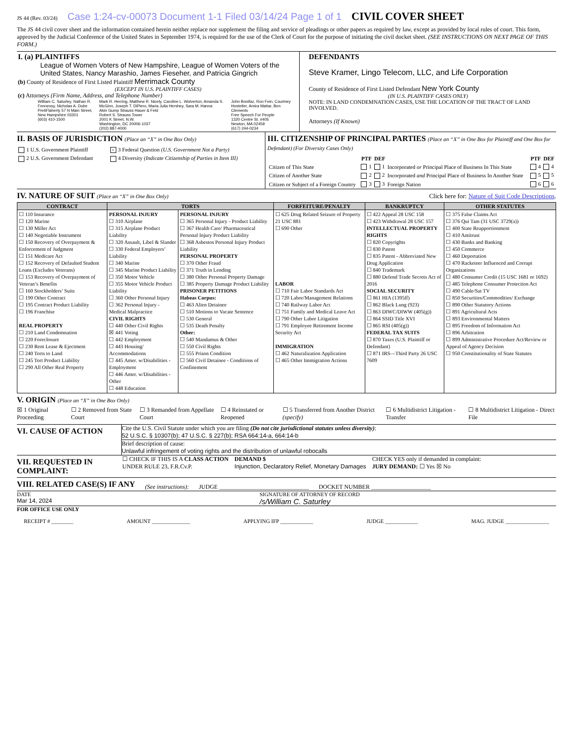JS 44 (Rev. 03/24) Case 1:24-cv-00073 Document 1-1 Filed 03/14/24 Page 1 of 1
CIVIL COVER SHEET
The JS 44 civil cover sheet and the information contained herein neither replace nor supplement the filing and service of pleadings or other papers as required by law, except as provided by local rules of court. This form, approved by the Judicial Conference of the United States in September 1974, is required for the use of the Clerk of Court for the purpose of initiating the civil docket sheet. (SEE INSTRUCTIONS ON NEXT PAGE OF THIS FORM.)
I. (a) PLAINTIFFS
League of Women Voters of New Hampshire, League of Women Voters of the United States, Nancy Marashio, James Fieseher, and Patricia Gingrich
(b) County of Residence of First Listed Plaintiff Merrimack County
(EXCEPT IN U.S. PLAINTIFF CASES)
(c) Attorneys (Firm Name, Address, and Telephone Number)
William C. Saturley, Nathan R. Fennessy, Nicholas A. Dube
PretiFlaherty 57 N Main Street, New Hampshire 03301
(603) 410-1500
Mark R. Herring, Matthew R. Nicely, Caroline L. Wolverton, Amanda S. McGinn, Joseph T. DiPiero, Maria Julia Hershey, Sara M. Hanna
Akin Gump Strauss Hauer & Feld
Robert S. Strauss Tower
2001 K Street, N.W.
Washington, DC 20006-1037
(202) 887-4000
John Bonifaz, Ron Fein, Courtney Hostetler, Amira Mattar, Ben Clements
Free Speech For People
1320 Centre St. #405
Newton, MA 02459
(617) 244-0234
DEFENDANTS
Steve Kramer, Lingo Telecom, LLC, and Life Corporation
County of Residence of First Listed Defendant New York County
(IN U.S. PLAINTIFF CASES ONLY)
NOTE: IN LAND CONDEMNATION CASES, USE THE LOCATION OF THE TRACT OF LAND INVOLVED.
Attorneys (If Known)
II. BASIS OF JURISDICTION (Place an “X” in One Box Only)
| 1 U.S. Government Plaintiff | × 3 Federal Question (U.S. Government Not a Party) |
| 2 U.S. Government Defendant | 4 Diversity (Indicate Citizenship of Parties in Item III) |
III. CITIZENSHIP OF PRINCIPAL PARTIES (Place an “X” in One Box for Plaintiff and One Box for Defendant) (For Diversity Cases Only)
| | PTF | DEF | | PTF | DEF |
| --- | --- | --- | --- | --- | --- |
| Citizen of This State | 1 | 1 | Incorporated or Principal Place of Business In This State | 4 | 4 |
| Citizen of Another State | 2 | 2 | Incorporated and Principal Place of Business In Another State | 5 | 5 |
| Citizen or Subject of a Foreign Country | 3 | 3 | Foreign Nation | 6 | 6 |
IV. NATURE OF SUIT (Place an “X” in One Box Only)
Click here for: Nature of Suit Code Descriptions.
| CONTRACT | TORTS | | FORFEITURE/PENALTY | BANKRUPTCY | OTHER STATUTES |
| --- | --- | --- | --- | --- | --- |
| ☐ 110 Insurance ☐ 120 Marine ☐ 130 Miller Act ☐ 140 Negotiable Instrument ☐ 150 Recovery of Overpayment & Enforcement of Judgment ☐ 151 Medicare Act ☐ 152 Recovery of Defaulted Student Loans (Excludes Veterans) ☐ 153 Recovery of Overpayment of Veteran’s Benefits ☐ 160 Stockholders’ Suits ☐ 190 Other Contract ☐ 195 Contract Product Liability ☐ 196 Franchise REAL PROPERTY ☐ 210 Land Condemnation ☐ 220 Foreclosure ☐ 230 Rent Lease & Ejectment ☐ 240 Torts to Land ☐ 245 Tort Product Liability ☐ 290 All Other Real Property | PERSONAL INJURY ☐ 310 Airplane ☐ 315 Airplane Product Liability ☐ 320 Assault, Libel & Slander ☐ 330 Federal Employers’ Liability ☐ 340 Marine ☐ 345 Marine Product Liability ☐ 350 Motor Vehicle ☐ 355 Motor Vehicle Product Liability ☐ 360 Other Personal Injury ☐ 362 Personal Injury - Medical Malpractice CIVIL RIGHTS ☐ 440 Other Civil Rights ☒ 441 Voting ☐ 442 Employment ☐ 443 Housing/ Accommodations ☐ 445 Amer. w/Disabilities - Employment ☐ 446 Amer. w/Disabilities - Other ☐ 448 Education | PERSONAL INJURY ☐ 365 Personal Injury - Product Liability ☐ 367 Health Care/ Pharmaceutical Personal Injury Product Liability ☐ 368 Asbestos Personal Injury Product Liability PERSONAL PROPERTY ☐ 370 Other Fraud ☐ 371 Truth in Lending ☐ 380 Other Personal Property Damage ☐ 385 Property Damage Product Liability PRISONER PETITIONS Habeas Corpus: ☐ 463 Alien Detainee ☐ 510 Motions to Vacate Sentence ☐ 530 General ☐ 535 Death Penalty Other: ☐ 540 Mandamus & Other ☐ 550 Civil Rights ☐ 555 Prison Condition ☐ 560 Civil Detainee - Conditions of Confinement | ☐ 625 Drug Related Seizure of Property 21 USC 881 ☐ 690 Other LABOR ☐ 710 Fair Labor Standards Act ☐ 720 Labor/Management Relations ☐ 740 Railway Labor Act ☐ 751 Family and Medical Leave Act ☐ 790 Other Labor Litigation ☐ 791 Employee Retirement Income Security Act IMMIGRATION ☐ 462 Naturalization Application ☐ 465 Other Immigration Actions | ☐ 422 Appeal 28 USC 158 ☐ 423 Withdrawal 28 USC 157 INTELLECTUAL PROPERTY RIGHTS ☐ 820 Copyrights ☐ 830 Patent ☐ 835 Patent - Abbreviated New Drug Application ☐ 840 Trademark ☐ 880 Defend Trade Secrets Act of 2016 SOCIAL SECURITY ☐ 861 HIA (1395ff) ☐ 862 Black Lung (923) ☐ 863 DIWC/DIWW (405(g)) ☐ 864 SSID Title XVI ☐ 865 RSI (405(g)) FEDERAL TAX SUITS ☐ 870 Taxes (U.S. Plaintiff or Defendant) ☐ 871 IRS—Third Party 26 USC 7609 | ☐ 375 False Claims Act ☐ 376 Qui Tam (31 USC 3729(a)) ☐ 400 State Reapportionment ☐ 410 Antitrust ☐ 430 Banks and Banking ☐ 450 Commerce ☐ 460 Deportation ☐ 470 Racketeer Influenced and Corrupt Organizations ☐ 480 Consumer Credit (15 USC 1681 or 1692) ☐ 485 Telephone Consumer Protection Act ☐ 490 Cable/Sat TV ☐ 850 Securities/Commodities/ Exchange ☐ 890 Other Statutory Actions ☐ 891 Agricultural Acts ☐ 893 Environmental Matters ☐ 895 Freedom of Information Act ☐ 896 Arbitration ☐ 899 Administrative Procedure Act/Review or Appeal of Agency Decision ☐ 950 Constitutionality of State Statutes |
V. ORIGIN (Place an “X” in One Box Only)
☒ 1 Original Proceeding ☐ 2 Removed from State Court ☐ 3 Remanded from Appellate Court ☐ 4 Reinstated or Reopened ☐ 5 Transferred from Another District (specify) ☐ 6 Multidistrict Litigation - Transfer ☐ 8 Multidistrict Litigation - Direct File
VI. CAUSE OF ACTION
Cite the U.S. Civil Statute under which you are filing (Do not cite jurisdictional statutes unless diversity):
52 U.S.C. § 10307(b); 47 U.S.C. § 227(b); RSA 664:14-a, 664:14-b
Brief description of cause:
Unlawful infringement of voting rights and the distribution of unlawful robocalls
VII. REQUESTED IN COMPLAINT:
☐ CHECK IF THIS IS A CLASS ACTION
UNDER RULE 23, F.R.Cv.P.
DEMAND $
Injunction, Declaratory Relief, Monetary Damages
CHECK YES only if demanded in complaint:
JURY DEMAND: ☐ Yes ☒ No
VIII. RELATED CASE(S) IF ANY
(See instructions): JUDGE ______________________________ DOCKET NUMBER ____________________
DATE
Mar 14, 2024
SIGNATURE OF ATTORNEY OF RECORD
/s/William C. Saturley
FOR OFFICE USE ONLY
RECEIPT # ________ AMOUNT ______________ APPLYING IFP ____________ JUDGE ____________ MAG. JUDGE ________________